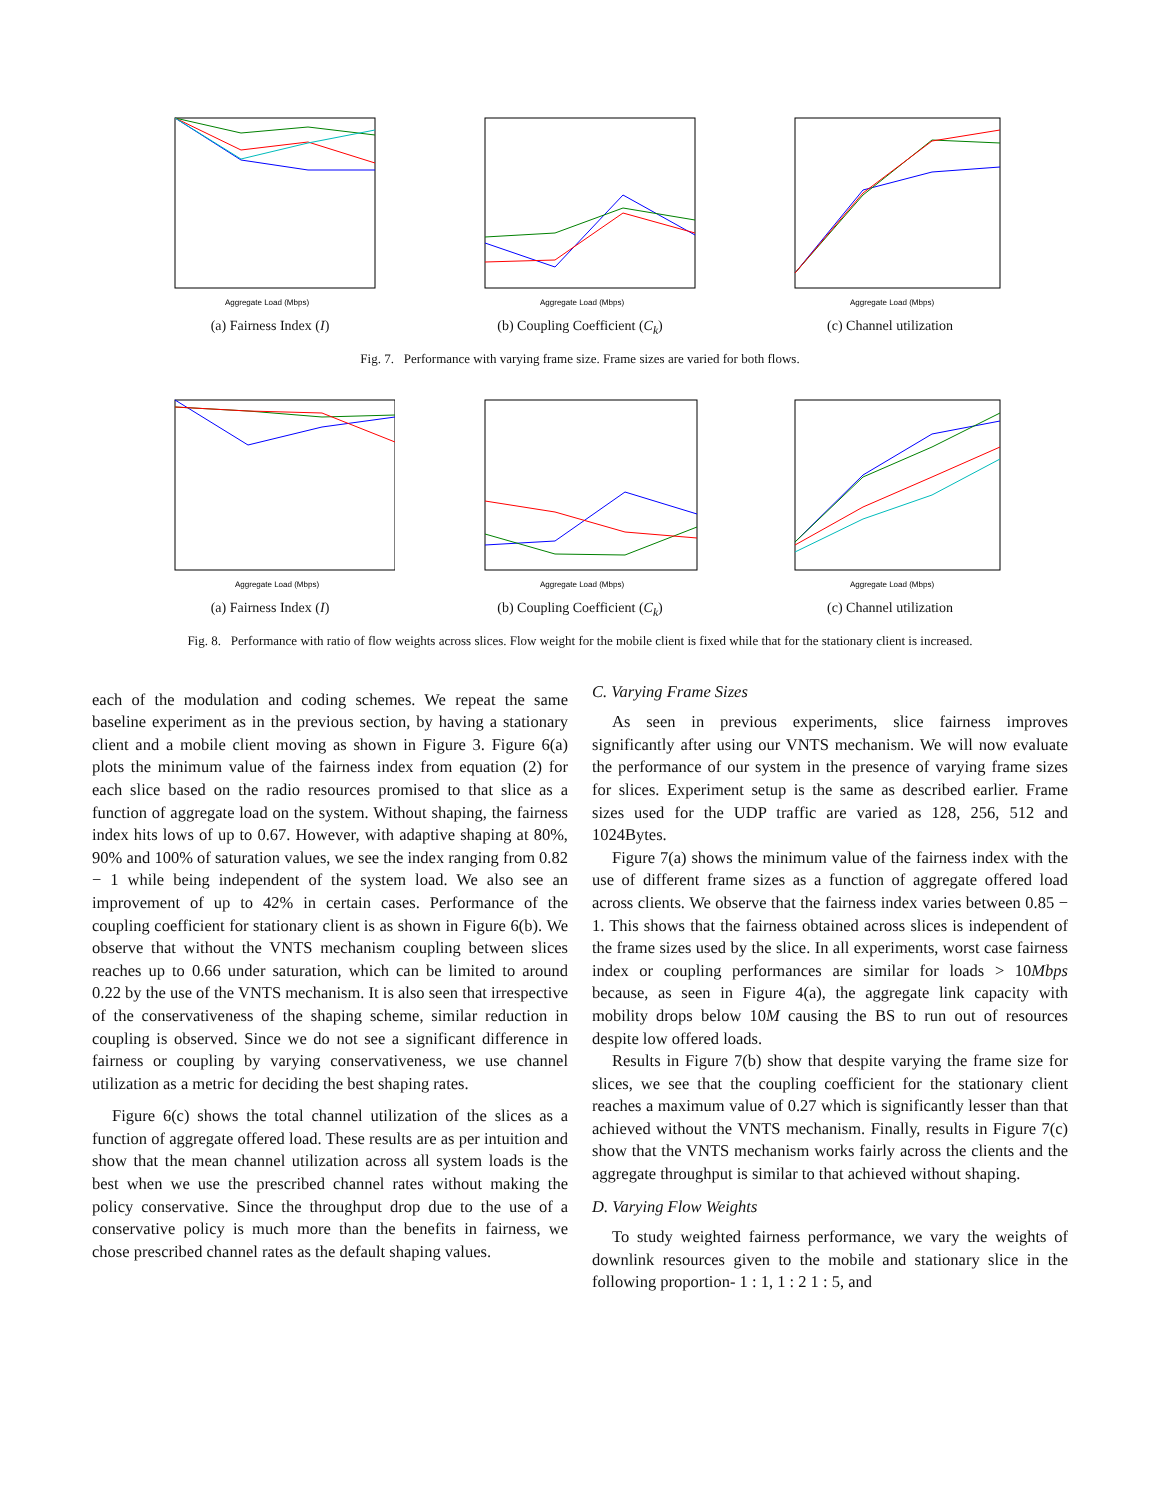Aggregate Load (Mbps)
(a) Fairness Index (I)
Aggregate Load (Mbps)
(b) Coupling Coefficient (C<sub>k</sub>)
Aggregate Load (Mbps)
(c) Channel utilization
Fig. 7. Performance with varying frame size. Frame sizes are varied for both flows.
Aggregate Load (Mbps)
(a) Fairness Index (I)
Aggregate Load (Mbps)
(b) Coupling Coefficient (C<sub>k</sub>)
Aggregate Load (Mbps)
(c) Channel utilization
Fig. 8. Performance with ratio of flow weights across slices. Flow weight for the mobile client is fixed while that for the stationary client is increased.
each of the modulation and coding schemes. We repeat the same baseline experiment as in the previous section, by having a stationary client and a mobile client moving as shown in Figure 3. Figure 6(a) plots the minimum value of the fairness index from equation (2) for each slice based on the radio resources promised to that slice as a function of aggregate load on the system. Without shaping, the fairness index hits lows of up to 0.67. However, with adaptive shaping at 80%, 90% and 100% of saturation values, we see the index ranging from 0.82 − 1 while being independent of the system load. We also see an improvement of up to 42% in certain cases. Performance of the coupling coefficient for stationary client is as shown in Figure 6(b). We observe that without the VNTS mechanism coupling between slices reaches up to 0.66 under saturation, which can be limited to around 0.22 by the use of the VNTS mechanism. It is also seen that irrespective of the conservativeness of the shaping scheme, similar reduction in coupling is observed. Since we do not see a significant difference in fairness or coupling by varying conservativeness, we use channel utilization as a metric for deciding the best shaping rates.
Figure 6(c) shows the total channel utilization of the slices as a function of aggregate offered load. These results are as per intuition and show that the mean channel utilization across all system loads is the best when we use the prescribed channel rates without making the policy conservative. Since the throughput drop due to the use of a conservative policy is much more than the benefits in fairness, we chose prescribed channel rates as the default shaping values.
C. Varying Frame Sizes
As seen in previous experiments, slice fairness improves significantly after using our VNTS mechanism. We will now evaluate the performance of our system in the presence of varying frame sizes for slices. Experiment setup is the same as described earlier. Frame sizes used for the UDP traffic are varied as 128, 256, 512 and 1024Bytes.
Figure 7(a) shows the minimum value of the fairness index with the use of different frame sizes as a function of aggregate offered load across clients. We observe that the fairness index varies between 0.85 − 1. This shows that the fairness obtained across slices is independent of the frame sizes used by the slice. In all experiments, worst case fairness index or coupling performances are similar for loads > 10Mbps because, as seen in Figure 4(a), the aggregate link capacity with mobility drops below 10M causing the BS to run out of resources despite low offered loads.
Results in Figure 7(b) show that despite varying the frame size for slices, we see that the coupling coefficient for the stationary client reaches a maximum value of 0.27 which is significantly lesser than that achieved without the VNTS mechanism. Finally, results in Figure 7(c) show that the VNTS mechanism works fairly across the clients and the aggregate throughput is similar to that achieved without shaping.
D. Varying Flow Weights
To study weighted fairness performance, we vary the weights of downlink resources given to the mobile and stationary slice in the following proportion- 1 : 1, 1 : 2 1 : 5, and